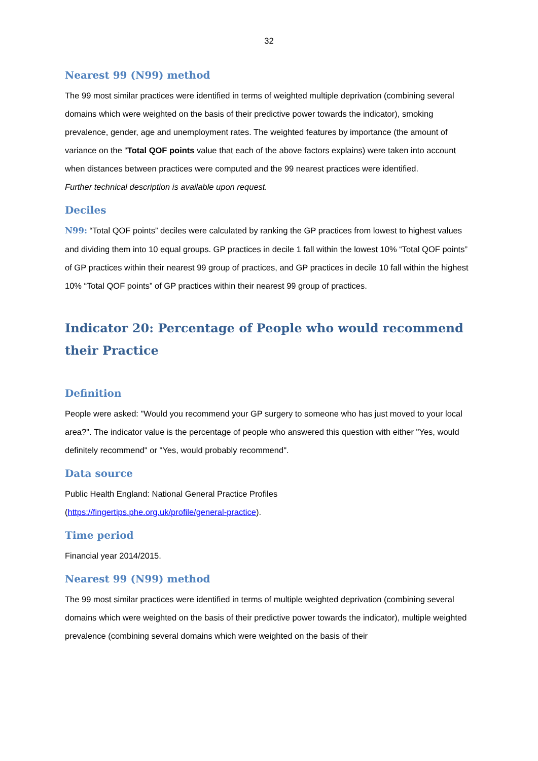32
Nearest 99 (N99) method
The 99 most similar practices were identified in terms of weighted multiple deprivation (combining several domains which were weighted on the basis of their predictive power towards the indicator), smoking prevalence, gender, age and unemployment rates. The weighted features by importance (the amount of variance on the “Total QOF points value that each of the above factors explains) were taken into account when distances between practices were computed and the 99 nearest practices were identified.
Further technical description is available upon request.
Deciles
N99: “Total QOF points” deciles were calculated by ranking the GP practices from lowest to highest values and dividing them into 10 equal groups. GP practices in decile 1 fall within the lowest 10% “Total QOF points” of GP practices within their nearest 99 group of practices, and GP practices in decile 10 fall within the highest 10% “Total QOF points” of GP practices within their nearest 99 group of practices.
Indicator 20: Percentage of People who would recommend their Practice
Definition
People were asked: "Would you recommend your GP surgery to someone who has just moved to your local area?". The indicator value is the percentage of people who answered this question with either "Yes, would definitely recommend" or "Yes, would probably recommend".
Data source
Public Health England: National General Practice Profiles
(https://fingertips.phe.org.uk/profile/general-practice).
Time period
Financial year 2014/2015.
Nearest 99 (N99) method
The 99 most similar practices were identified in terms of multiple weighted deprivation (combining several domains which were weighted on the basis of their predictive power towards the indicator), multiple weighted prevalence (combining several domains which were weighted on the basis of their